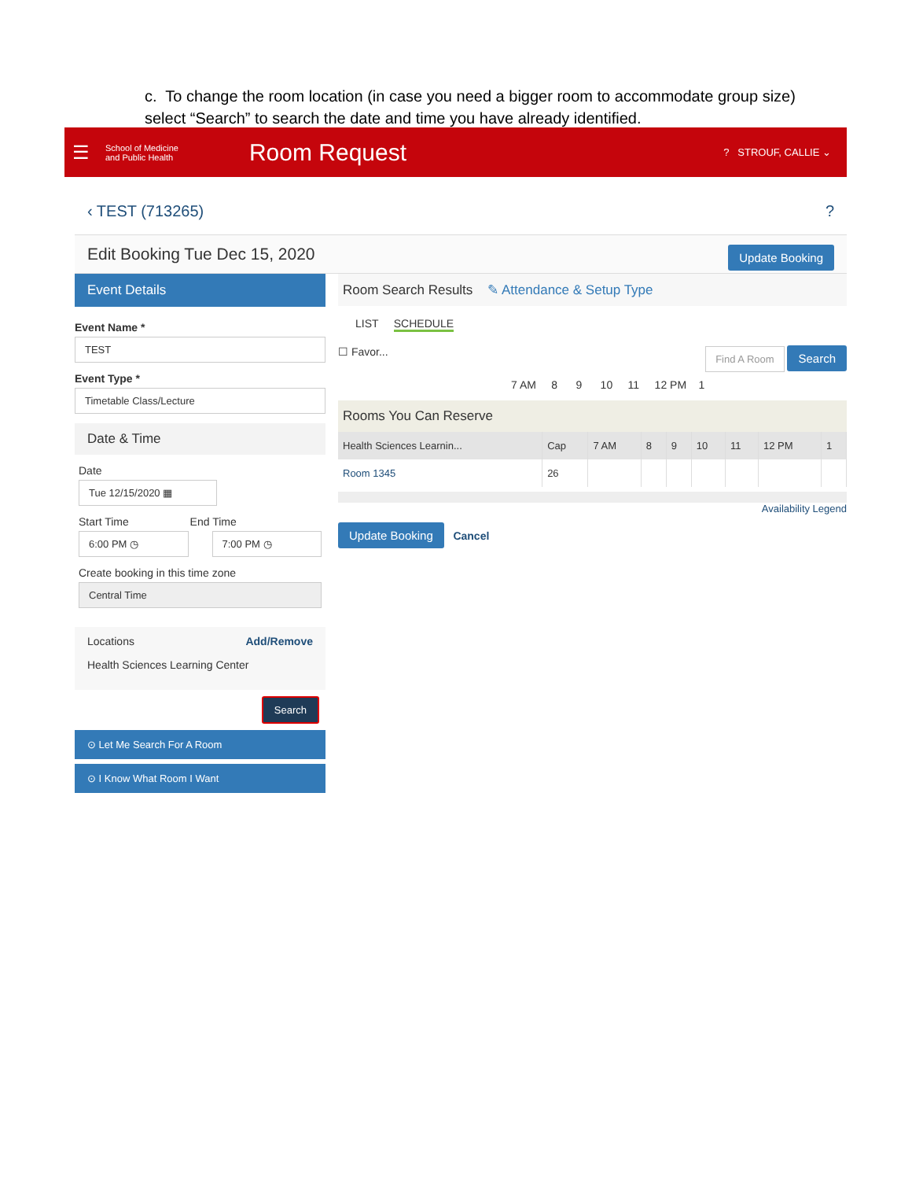c. To change the room location (in case you need a bigger room to accommodate group size) select “Search” to search the date and time you have already identified.
☰ School of Medicine
and Public Health Room Request? STROUF, CALLIE ⌄
‹ TEST (713265) ?
Edit Booking Tue Dec 15, 2020 Update Booking
Event Details
Event Name *
TEST
Event Type *
Timetable Class/Lecture
Date & Time
Date
Tue 12/15/2020 ▦
Start Time End Time
6:00 PM ◷ 7:00 PM ◷
Create booking in this time zone
Central Time
Locations Add/Remove
Health Sciences Learning Center
Search
⊙ Let Me Search For A Room
⊙ I Know What Room I Want
Room Search Results ✎ Attendance & Setup Type
LIST SCHEDULE
☐ Favor... Find A Room Search
7 AM 8 9 10 11 12 PM 1
Rooms You Can Reserve
| Health Sciences Learnin... | Cap | 7 AM | 8 | 9 | 10 | 11 | 12 PM | 1 |
| Room 1345 | 26 | | | | | | | |
Availability Legend
Update Booking Cancel